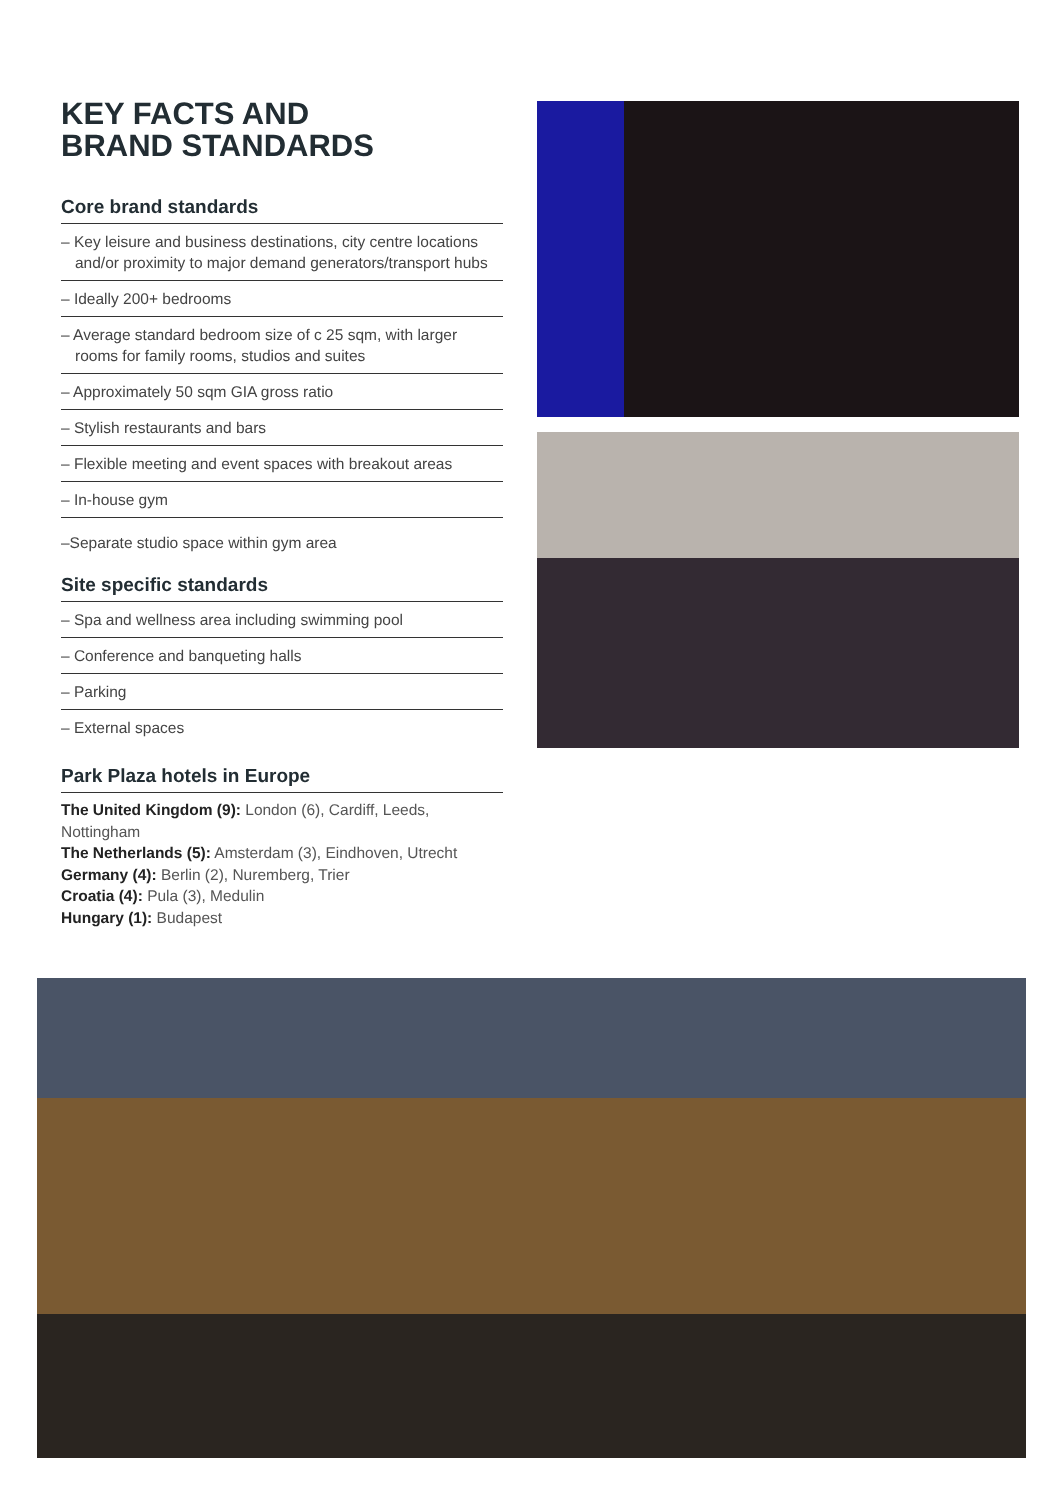KEY FACTS AND
BRAND STANDARDS
Core brand standards
– Key leisure and business destinations, city centre locations and/or proximity to major demand generators/transport hubs
– Ideally 200+ bedrooms
– Average standard bedroom size of c 25 sqm, with larger rooms for family rooms, studios and suites
– Approximately 50 sqm GIA gross ratio
– Stylish restaurants and bars
– Flexible meeting and event spaces with breakout areas
– In-house gym
–Separate studio space within gym area
Site specific standards
– Spa and wellness area including swimming pool
– Conference and banqueting halls
– Parking
– External spaces
Park Plaza hotels in Europe
The United Kingdom (9): London (6), Cardiff, Leeds, Nottingham
The Netherlands (5): Amsterdam (3), Eindhoven, Utrecht
Germany (4): Berlin (2), Nuremberg, Trier
Croatia (4): Pula (3), Medulin
Hungary (1): Budapest